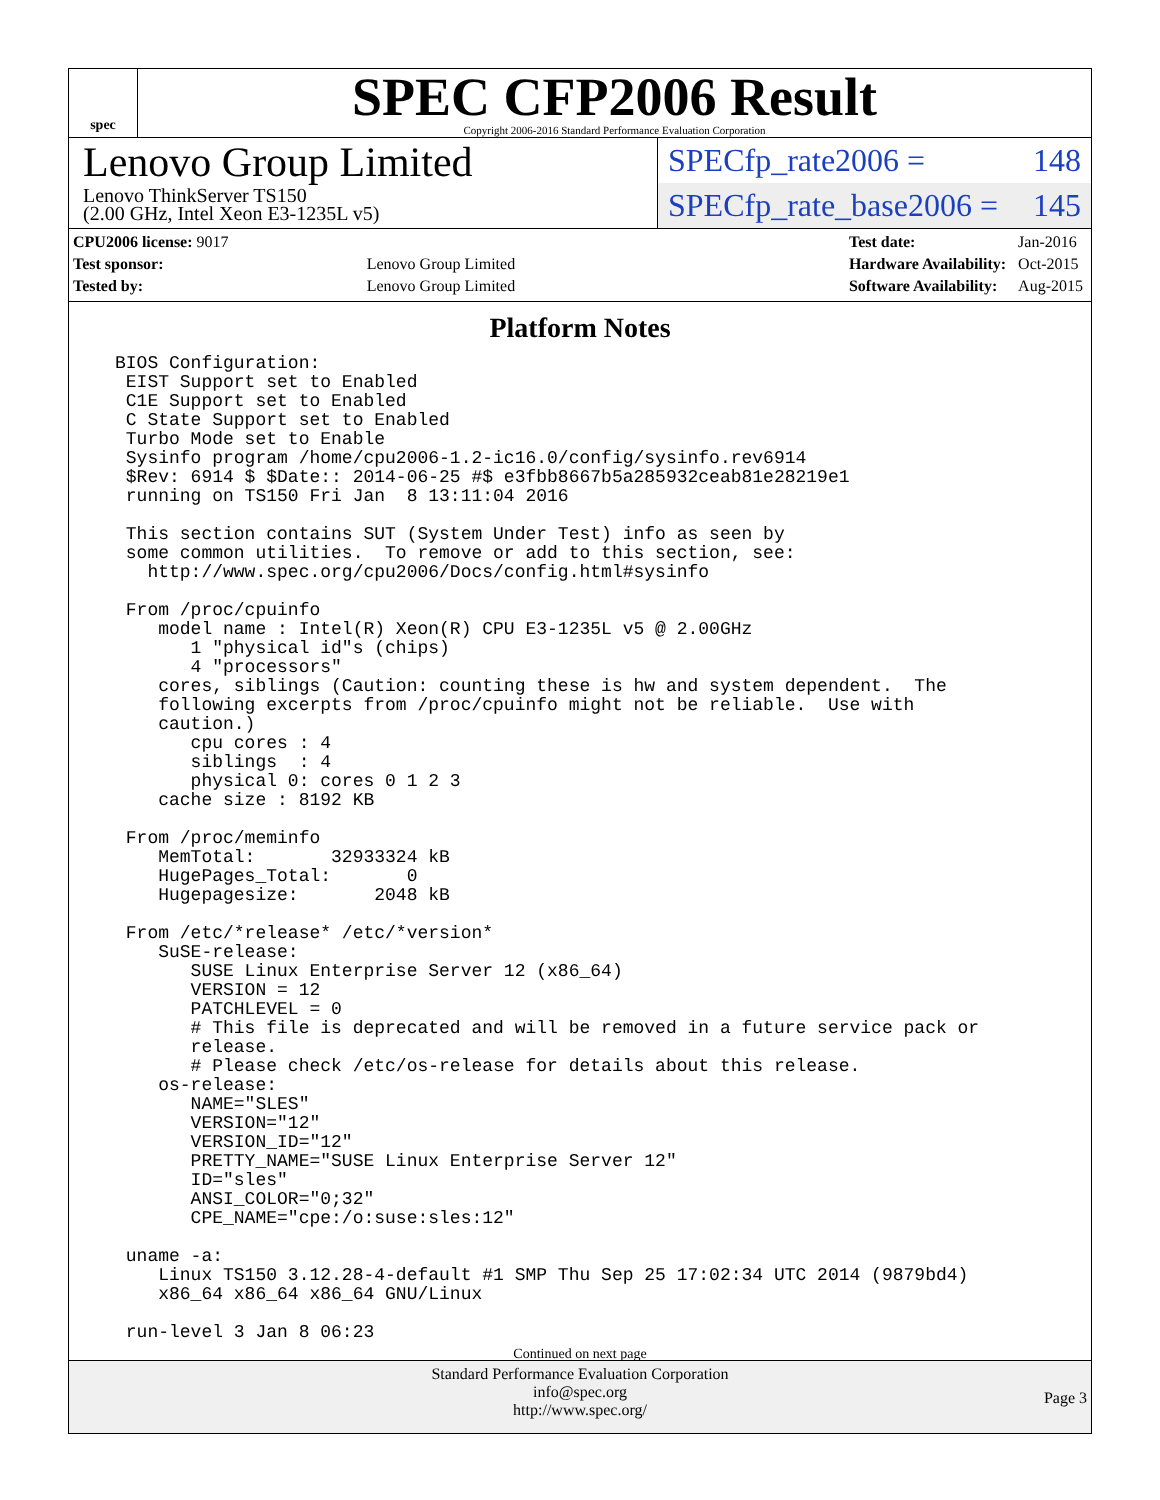spec
SPEC CFP2006 Result
Copyright 2006-2016 Standard Performance Evaluation Corporation
Lenovo Group Limited
Lenovo ThinkServer TS150
(2.00 GHz, Intel Xeon E3-1235L v5)
SPECfp_rate2006 = 148
SPECfp_rate_base2006 = 145
| CPU2006 license: 9017 | |
| Test sponsor: | Lenovo Group Limited |
| Tested by: | Lenovo Group Limited |
| Test date: | Jan-2016 |
| Hardware Availability: | Oct-2015 |
| Software Availability: | Aug-2015 |
Platform Notes
BIOS Configuration:
 EIST Support set to Enabled
 C1E Support set to Enabled
 C State Support set to Enabled
 Turbo Mode set to Enable
 Sysinfo program /home/cpu2006-1.2-ic16.0/config/sysinfo.rev6914
 $Rev: 6914 $ $Date:: 2014-06-25 #$ e3fbb8667b5a285932ceab81e28219e1
 running on TS150 Fri Jan  8 13:11:04 2016

 This section contains SUT (System Under Test) info as seen by
 some common utilities.  To remove or add to this section, see:
   http://www.spec.org/cpu2006/Docs/config.html#sysinfo

 From /proc/cpuinfo
    model name : Intel(R) Xeon(R) CPU E3-1235L v5 @ 2.00GHz
       1 "physical id"s (chips)
       4 "processors"
    cores, siblings (Caution: counting these is hw and system dependent.  The
    following excerpts from /proc/cpuinfo might not be reliable.  Use with
    caution.)
       cpu cores : 4
       siblings  : 4
       physical 0: cores 0 1 2 3
    cache size : 8192 KB

 From /proc/meminfo
    MemTotal:       32933324 kB
    HugePages_Total:       0
    Hugepagesize:       2048 kB

 From /etc/*release* /etc/*version*
    SuSE-release:
       SUSE Linux Enterprise Server 12 (x86_64)
       VERSION = 12
       PATCHLEVEL = 0
       # This file is deprecated and will be removed in a future service pack or
       release.
       # Please check /etc/os-release for details about this release.
    os-release:
       NAME="SLES"
       VERSION="12"
       VERSION_ID="12"
       PRETTY_NAME="SUSE Linux Enterprise Server 12"
       ID="sles"
       ANSI_COLOR="0;32"
       CPE_NAME="cpe:/o:suse:sles:12"

 uname -a:
    Linux TS150 3.12.28-4-default #1 SMP Thu Sep 25 17:02:34 UTC 2014 (9879bd4)
    x86_64 x86_64 x86_64 GNU/Linux

 run-level 3 Jan 8 06:23
Continued on next page
Standard Performance Evaluation Corporation
info@spec.org
http://www.spec.org/
Page 3